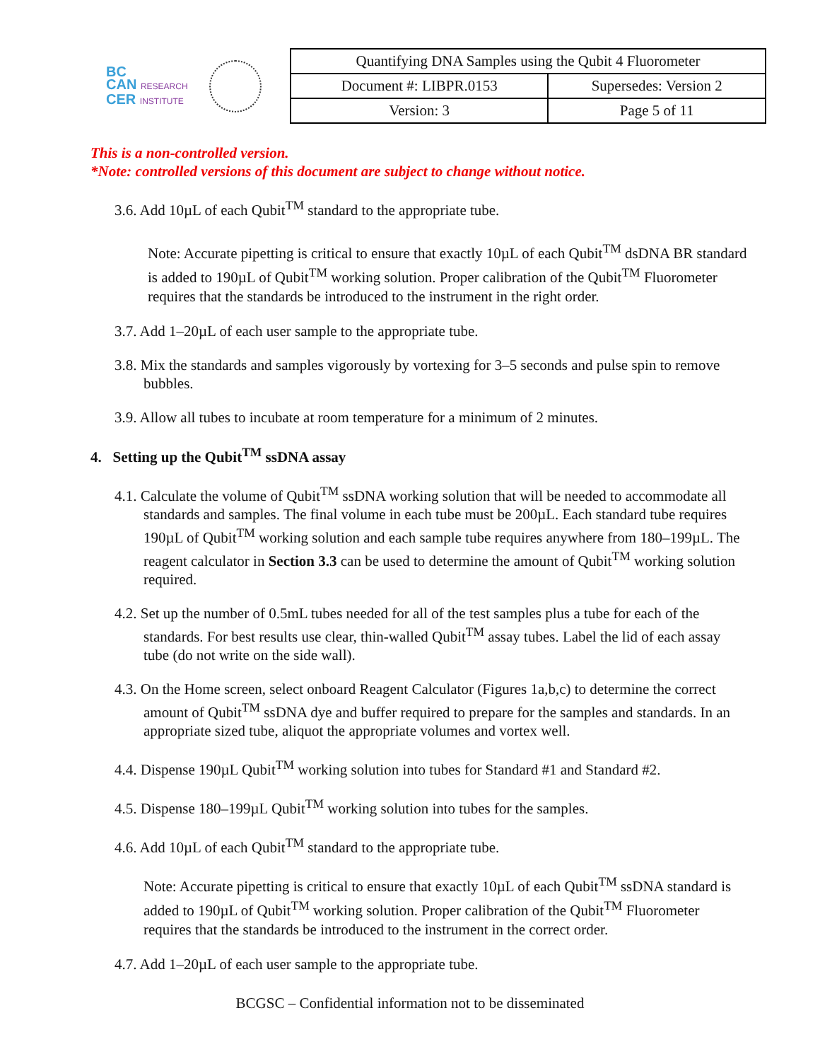BC
CAN RESEARCH
CER INSTITUTE
| Quantifying DNA Samples using the Qubit 4 Fluorometer | |
| Document #: LIBPR.0153 | Supersedes: Version 2 |
| Version: 3 | Page 5 of 11 |
This is a non-controlled version.
*Note: controlled versions of this document are subject to change without notice.
3.6. Add 10µL of each Qubit<sup>TM</sup> standard to the appropriate tube.
Note: Accurate pipetting is critical to ensure that exactly 10µL of each Qubit<sup>TM</sup> dsDNA BR standard is added to 190µL of Qubit<sup>TM</sup> working solution. Proper calibration of the Qubit<sup>TM</sup> Fluorometer requires that the standards be introduced to the instrument in the right order.
3.7. Add 1–20µL of each user sample to the appropriate tube.
3.8. Mix the standards and samples vigorously by vortexing for 3–5 seconds and pulse spin to remove bubbles.
3.9. Allow all tubes to incubate at room temperature for a minimum of 2 minutes.
4. Setting up the Qubit<sup>TM</sup> ssDNA assay
4.1. Calculate the volume of Qubit<sup>TM</sup> ssDNA working solution that will be needed to accommodate all standards and samples. The final volume in each tube must be 200µL. Each standard tube requires 190µL of Qubit<sup>TM</sup> working solution and each sample tube requires anywhere from 180–199µL. The reagent calculator in Section 3.3 can be used to determine the amount of Qubit<sup>TM</sup> working solution required.
4.2. Set up the number of 0.5mL tubes needed for all of the test samples plus a tube for each of the standards. For best results use clear, thin-walled Qubit<sup>TM</sup> assay tubes. Label the lid of each assay tube (do not write on the side wall).
4.3. On the Home screen, select onboard Reagent Calculator (Figures 1a,b,c) to determine the correct amount of Qubit<sup>TM</sup> ssDNA dye and buffer required to prepare for the samples and standards. In an appropriate sized tube, aliquot the appropriate volumes and vortex well.
4.4. Dispense 190µL Qubit<sup>TM</sup> working solution into tubes for Standard #1 and Standard #2.
4.5. Dispense 180–199µL Qubit<sup>TM</sup> working solution into tubes for the samples.
4.6. Add 10µL of each Qubit<sup>TM</sup> standard to the appropriate tube.
Note: Accurate pipetting is critical to ensure that exactly 10µL of each Qubit<sup>TM</sup> ssDNA standard is added to 190µL of Qubit<sup>TM</sup> working solution. Proper calibration of the Qubit<sup>TM</sup> Fluorometer requires that the standards be introduced to the instrument in the correct order.
4.7. Add 1–20µL of each user sample to the appropriate tube.
BCGSC – Confidential information not to be disseminated